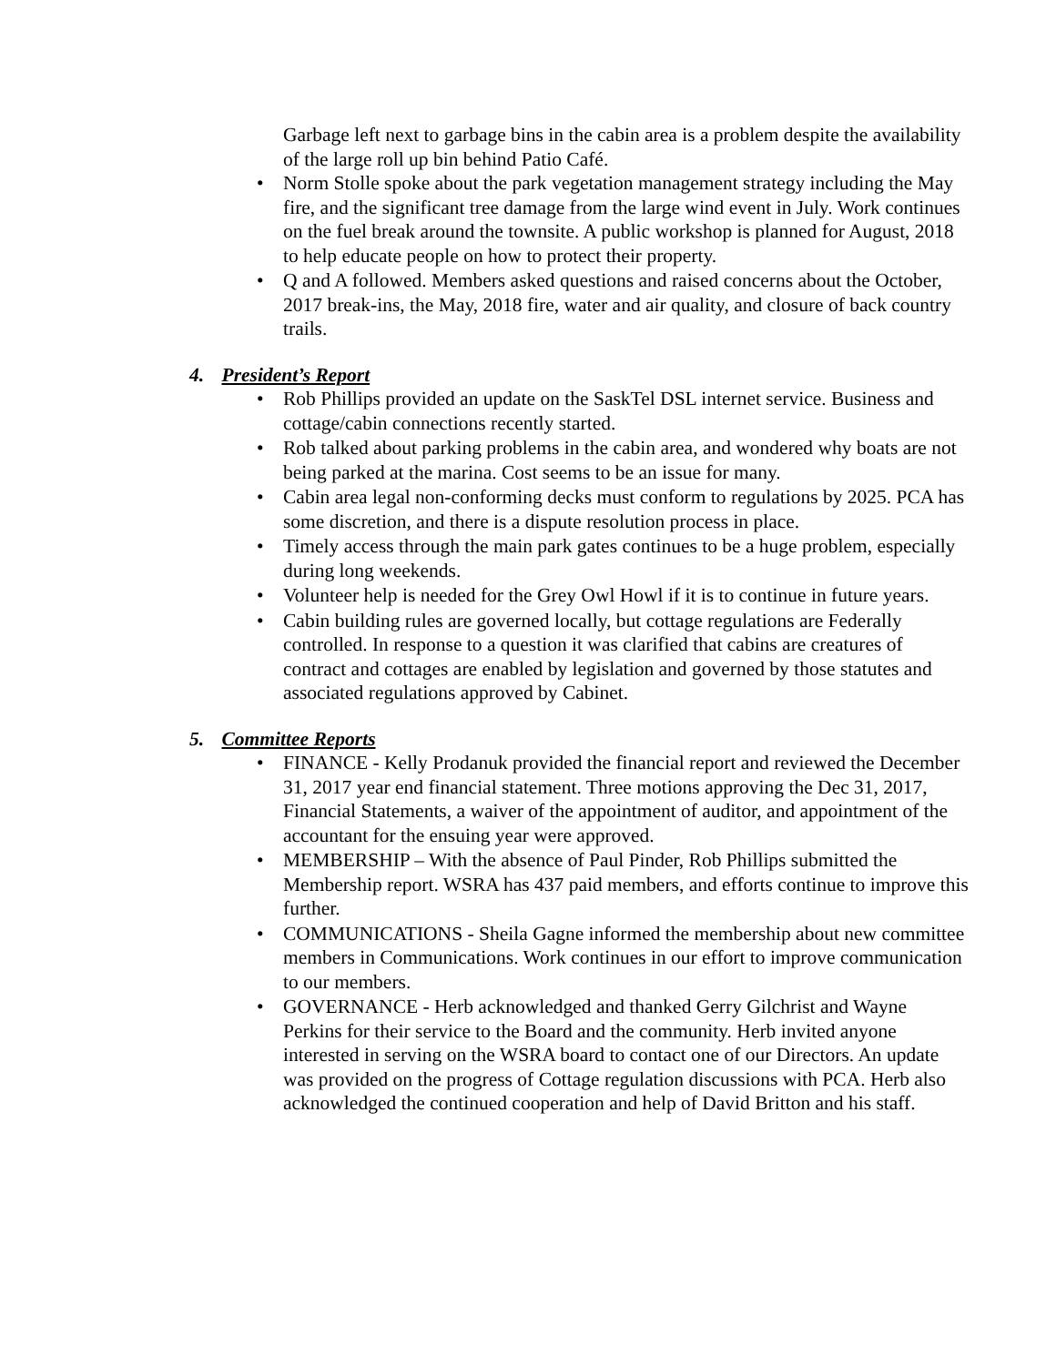Garbage left next to garbage bins in the cabin area is a problem despite the availability of the large roll up bin behind Patio Café.
• Norm Stolle spoke about the park vegetation management strategy including the May fire, and the significant tree damage from the large wind event in July. Work continues on the fuel break around the townsite. A public workshop is planned for August, 2018 to help educate people on how to protect their property.
• Q and A followed. Members asked questions and raised concerns about the October, 2017 break-ins, the May, 2018 fire, water and air quality, and closure of back country trails.
4. President’s Report
• Rob Phillips provided an update on the SaskTel DSL internet service. Business and cottage/cabin connections recently started.
• Rob talked about parking problems in the cabin area, and wondered why boats are not being parked at the marina. Cost seems to be an issue for many.
• Cabin area legal non-conforming decks must conform to regulations by 2025. PCA has some discretion, and there is a dispute resolution process in place.
• Timely access through the main park gates continues to be a huge problem, especially during long weekends.
• Volunteer help is needed for the Grey Owl Howl if it is to continue in future years.
• Cabin building rules are governed locally, but cottage regulations are Federally controlled. In response to a question it was clarified that cabins are creatures of contract and cottages are enabled by legislation and governed by those statutes and associated regulations approved by Cabinet.
5. Committee Reports
• FINANCE - Kelly Prodanuk provided the financial report and reviewed the December 31, 2017 year end financial statement. Three motions approving the Dec 31, 2017, Financial Statements, a waiver of the appointment of auditor, and appointment of the accountant for the ensuing year were approved.
• MEMBERSHIP – With the absence of Paul Pinder, Rob Phillips submitted the Membership report. WSRA has 437 paid members, and efforts continue to improve this further.
• COMMUNICATIONS - Sheila Gagne informed the membership about new committee members in Communications. Work continues in our effort to improve communication to our members.
• GOVERNANCE - Herb acknowledged and thanked Gerry Gilchrist and Wayne Perkins for their service to the Board and the community. Herb invited anyone interested in serving on the WSRA board to contact one of our Directors. An update was provided on the progress of Cottage regulation discussions with PCA. Herb also acknowledged the continued cooperation and help of David Britton and his staff.